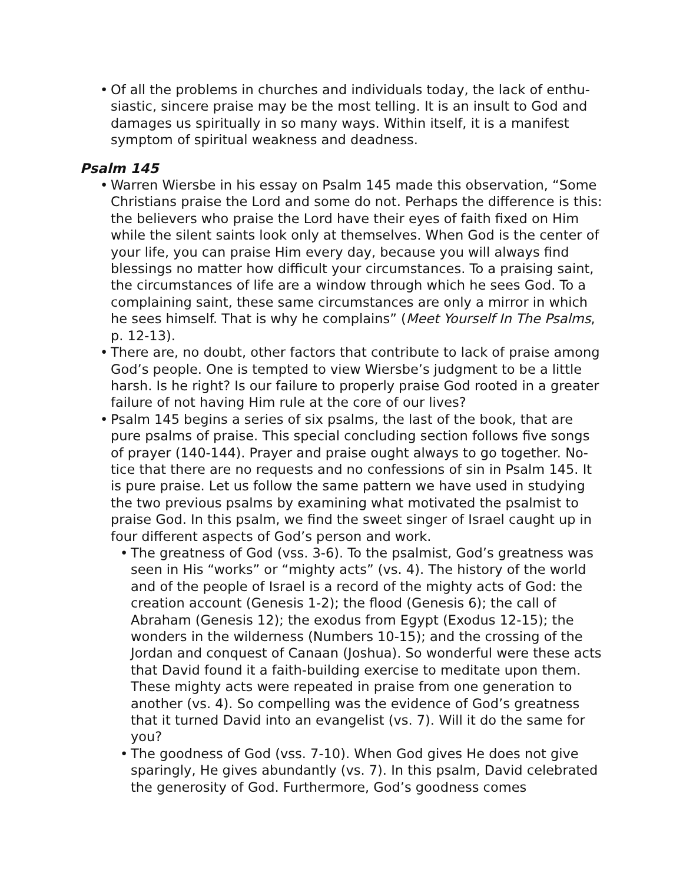• Of all the problems in churches and individuals today, the lack of enthu­siastic, sincere praise may be the most telling. It is an insult to God and damages us spiritually in so many ways. Within itself, it is a manifest symptom of spiritual weakness and deadness.
Psalm 145
• Warren Wiersbe in his essay on Psalm 145 made this observation, “Some Christians praise the Lord and some do not. Perhaps the differ­ence is this: the believers who praise the Lord have their eyes of faith fixed on Him while the silent saints look only at themselves. When God is the center of your life, you can praise Him every day, because you will always find blessings no matter how difficult your circumstances. To a praising saint, the circumstances of life are a window through which he sees God. To a complaining saint, these same circumstances are only a mirror in which he sees himself. That is why he complains” (Meet Yourself In The Psalms, p. 12-13).
• There are, no doubt, other factors that contribute to lack of praise among God’s people. One is tempted to view Wiersbe’s judgment to be a little harsh. Is he right? Is our failure to properly praise God rooted in a greater failure of not having Him rule at the core of our lives?
• Psalm 145 begins a series of six psalms, the last of the book, that are pure psalms of praise. This special concluding section follows five songs of prayer (140-144). Prayer and praise ought always to go together. No­tice that there are no requests and no confessions of sin in Psalm 145. It is pure praise. Let us follow the same pattern we have used in study­ing the two previous psalms by examining what motivated the psalmist to praise God. In this psalm, we find the sweet singer of Israel caught up in four different aspects of God’s person and work.
• The greatness of God (vss. 3-6). To the psalmist, God’s greatness was seen in His “works” or “mighty acts” (vs. 4). The history of the world and of the people of Israel is a record of the mighty acts of God: the creation account (Genesis 1-2); the flood (Genesis 6); the call of Abraham (Genesis 12); the exodus from Egypt (Exodus 12-15); the wonders in the wilderness (Numbers 10-15); and the cross­ing of the Jordan and conquest of Canaan (Joshua). So wonderful were these acts that David found it a faith-building exercise to medi­tate upon them. These mighty acts were repeated in praise from one generation to another (vs. 4). So compelling was the evidence of God’s greatness that it turned David into an evangelist (vs. 7). Will it do the same for you?
• The goodness of God (vss. 7-10). When God gives He does not give sparingly, He gives abundantly (vs. 7). In this psalm, David cele­brated the generosity of God. Furthermore, God’s goodness comes